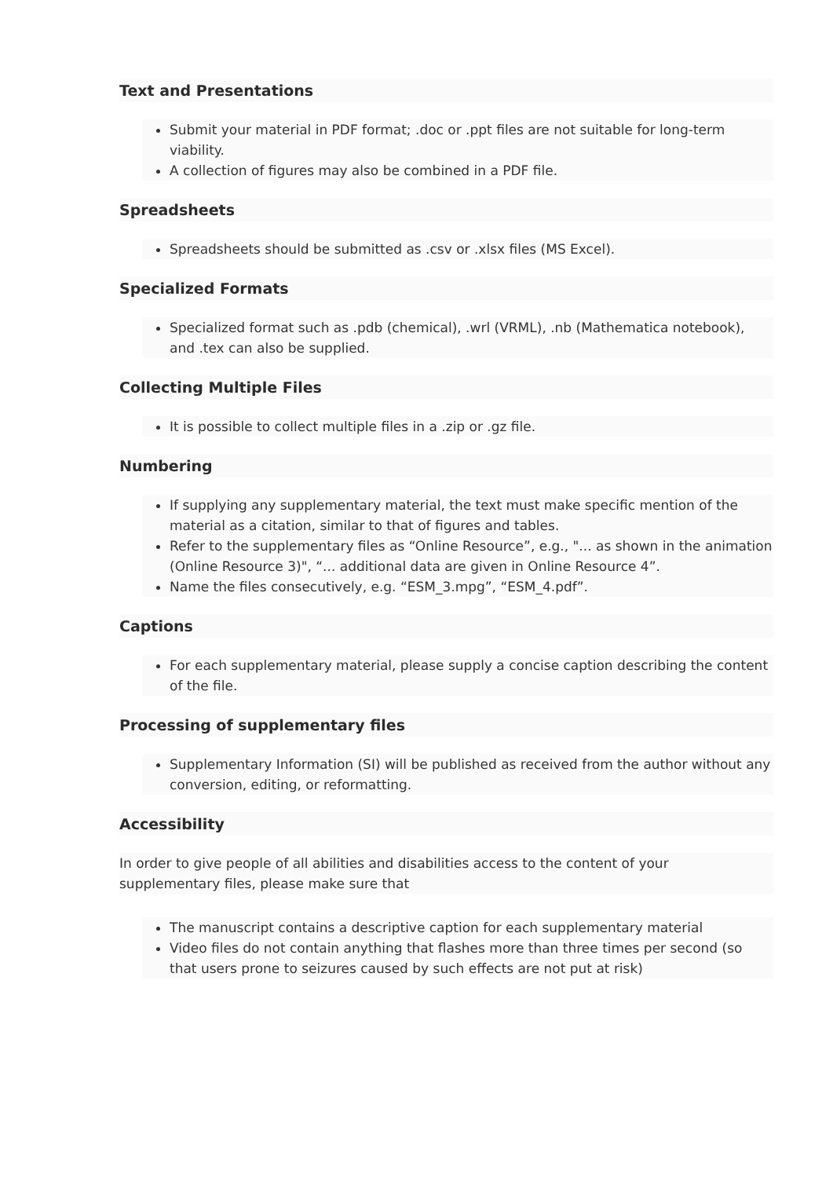Text and Presentations
Submit your material in PDF format; .doc or .ppt files are not suitable for long-term viability.
A collection of figures may also be combined in a PDF file.
Spreadsheets
Spreadsheets should be submitted as .csv or .xlsx files (MS Excel).
Specialized Formats
Specialized format such as .pdb (chemical), .wrl (VRML), .nb (Mathematica notebook), and .tex can also be supplied.
Collecting Multiple Files
It is possible to collect multiple files in a .zip or .gz file.
Numbering
If supplying any supplementary material, the text must make specific mention of the material as a citation, similar to that of figures and tables.
Refer to the supplementary files as “Online Resource”, e.g., "... as shown in the animation (Online Resource 3)", “... additional data are given in Online Resource 4”.
Name the files consecutively, e.g. “ESM_3.mpg”, “ESM_4.pdf”.
Captions
For each supplementary material, please supply a concise caption describing the content of the file.
Processing of supplementary files
Supplementary Information (SI) will be published as received from the author without any conversion, editing, or reformatting.
Accessibility
In order to give people of all abilities and disabilities access to the content of your supplementary files, please make sure that
The manuscript contains a descriptive caption for each supplementary material
Video files do not contain anything that flashes more than three times per second (so that users prone to seizures caused by such effects are not put at risk)